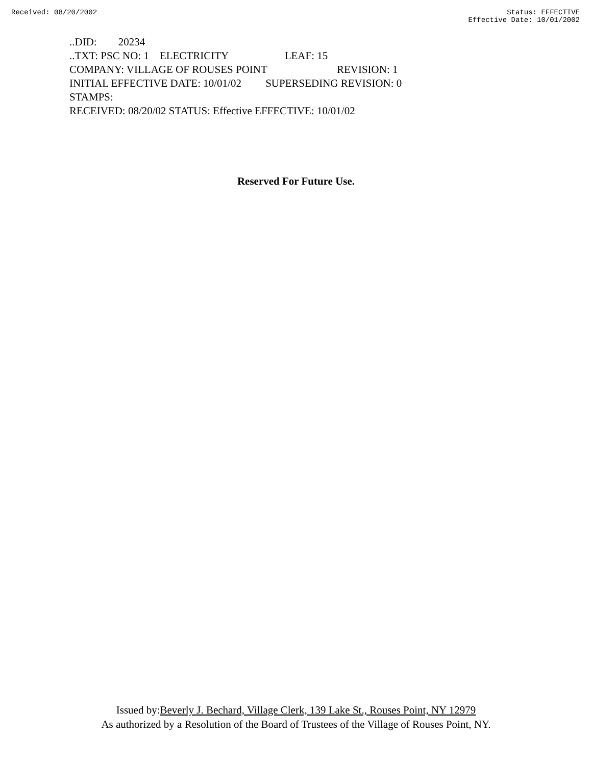Received: 08/20/2002 Status: EFFECTIVE
Effective Date: 10/01/2002
..DID: 20234
..TXT: PSC NO: 1 ELECTRICITY LEAF: 15
COMPANY: VILLAGE OF ROUSES POINT REVISION: 1
INITIAL EFFECTIVE DATE: 10/01/02 SUPERSEDING REVISION: 0
STAMPS:
RECEIVED: 08/20/02 STATUS: Effective EFFECTIVE: 10/01/02
Reserved For Future Use.
Issued by:Beverly J. Bechard, Village Clerk, 139 Lake St., Rouses Point, NY 12979
As authorized by a Resolution of the Board of Trustees of the Village of Rouses Point, NY.